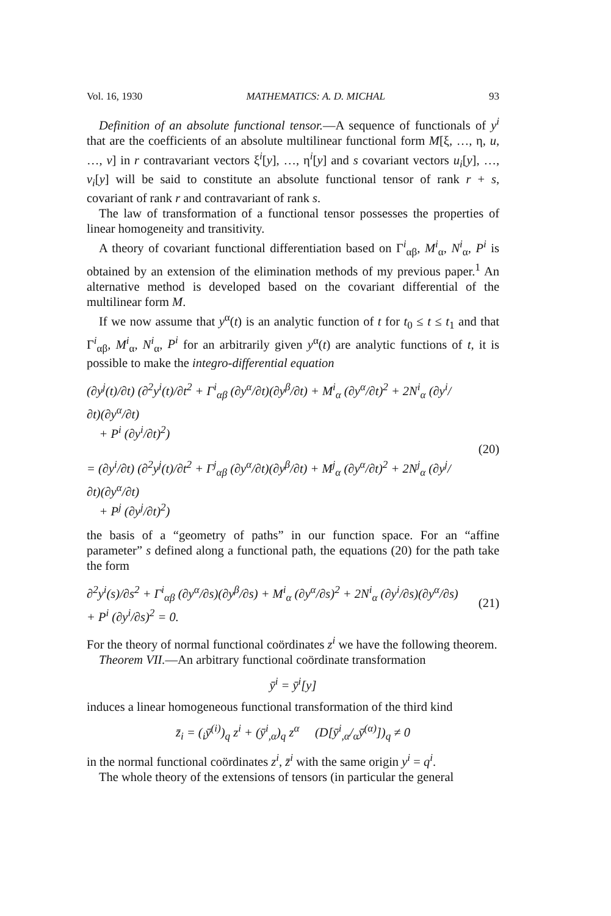Vol. 16, 1930 MATHEMATICS: A. D. MICHAL 93
Definition of an absolute functional tensor.—A sequence of functionals of y<sup>i</sup> that are the coefficients of an absolute multilinear functional form M[ξ, …, η, u, …, v] in r contravariant vectors ξ<sup>i</sup>[y], …, η<sup>i</sup>[y] and s covariant vectors u<sub>i</sub>[y], …, v<sub>i</sub>[y] will be said to constitute an absolute functional tensor of rank r + s, covariant of rank r and contravariant of rank s.
The law of transformation of a functional tensor possesses the properties of linear homogeneity and transitivity.
A theory of covariant functional differentiation based on Γ<sup>i</sup><sub>αβ</sub>, M<sup>i</sup><sub>α</sub>, N<sup>i</sup><sub>α</sub>, P<sup>i</sup> is obtained by an extension of the elimination methods of my previous paper.<sup>1</sup> An alternative method is developed based on the covariant differential of the multilinear form M.
If we now assume that y<sup>α</sup>(t) is an analytic function of t for t<sub>0</sub> ≤ t ≤ t<sub>1</sub> and that Γ<sup>i</sup><sub>αβ</sub>, M<sup>i</sup><sub>α</sub>, N<sup>i</sup><sub>α</sub>, P<sup>i</sup> for an arbitrarily given y<sup>α</sup>(t) are analytic functions of t, it is possible to make the integro-differential equation
(∂y<sup>j</sup>(t)/∂t) (∂<sup>2</sup>y<sup>i</sup>(t)/∂t<sup>2</sup> + Γ<sup>i</sup><sub>αβ</sub> (∂y<sup>α</sup>/∂t)(∂y<sup>β</sup>/∂t) + M<sup>i</sup><sub>α</sub> (∂y<sup>α</sup>/∂t)<sup>2</sup> + 2N<sup>i</sup><sub>α</sub> (∂y<sup>i</sup>/∂t)(∂y<sup>α</sup>/∂t)
+ P<sup>i</sup> (∂y<sup>i</sup>/∂t)<sup>2</sup>)
= (∂y<sup>i</sup>/∂t) (∂<sup>2</sup>y<sup>j</sup>(t)/∂t<sup>2</sup> + Γ<sup>j</sup><sub>αβ</sub> (∂y<sup>α</sup>/∂t)(∂y<sup>β</sup>/∂t) + M<sup>j</sup><sub>α</sub> (∂y<sup>α</sup>/∂t)<sup>2</sup> + 2N<sup>j</sup><sub>α</sub> (∂y<sup>j</sup>/∂t)(∂y<sup>α</sup>/∂t)
+ P<sup>j</sup> (∂y<sup>j</sup>/∂t)<sup>2</sup>)
(20)
the basis of a “geometry of paths” in our function space. For an “affine parameter” s defined along a functional path, the equations (20) for the path take the form
∂<sup>2</sup>y<sup>i</sup>(s)/∂s<sup>2</sup> + Γ<sup>i</sup><sub>αβ</sub> (∂y<sup>α</sup>/∂s)(∂y<sup>β</sup>/∂s) + M<sup>i</sup><sub>α</sub> (∂y<sup>α</sup>/∂s)<sup>2</sup> + 2N<sup>i</sup><sub>α</sub> (∂y<sup>i</sup>/∂s)(∂y<sup>α</sup>/∂s) + P<sup>i</sup> (∂y<sup>i</sup>/∂s)<sup>2</sup> = 0.
(21)
For the theory of normal functional coördinates z<sup>i</sup> we have the following theorem.
Theorem VII.—An arbitrary functional coördinate transformation
ȳ<sup>i</sup> = ȳ<sup>i</sup>[y]
induces a linear homogeneous functional transformation of the third kind
z̄<sub>i</sub> = (<sub>i</sub>ȳ<sup>(i)</sup>)<sub>q</sub> z<sup>i</sup> + (ȳ<sup>i</sup><sub>,α</sub>)<sub>q</sub> z<sup>α</sup> (D[ȳ<sup>i</sup><sub>,α</sub>/<sub>α</sub>ȳ<sup>(α)</sup>])<sub>q</sub> ≠ 0
in the normal functional coördinates z<sup>i</sup>, z̄<sup>i</sup> with the same origin y<sup>i</sup> = q<sup>i</sup>.
The whole theory of the extensions of tensors (in particular the general